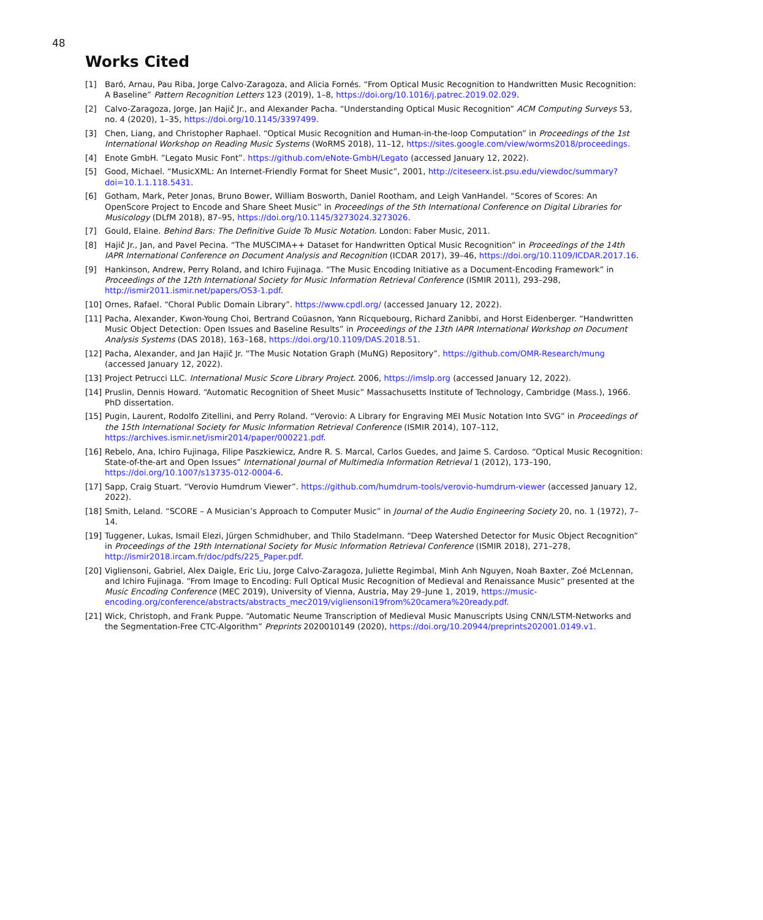48
Works Cited
[1] Baró, Arnau, Pau Riba, Jorge Calvo-Zaragoza, and Alicia Fornés. “From Optical Music Recognition to Handwritten Music Recognition: A Baseline” Pattern Recognition Letters 123 (2019), 1–8, https://doi.org/10.1016/j.patrec.2019.02.029.
[2] Calvo-Zaragoza, Jorge, Jan Hajič Jr., and Alexander Pacha. “Understanding Optical Music Recognition” ACM Computing Surveys 53, no. 4 (2020), 1–35, https://doi.org/10.1145/3397499.
[3] Chen, Liang, and Christopher Raphael. “Optical Music Recognition and Human-in-the-loop Computation” in Proceedings of the 1st International Workshop on Reading Music Systems (WoRMS 2018), 11–12, https://sites.google.com/view/worms2018/proceedings.
[4] Enote GmbH. ”Legato Music Font”. https://github.com/eNote-GmbH/Legato (accessed January 12, 2022).
[5] Good, Michael. “MusicXML: An Internet-Friendly Format for Sheet Music”, 2001, http://citeseerx.ist.psu.edu/viewdoc/summary?doi=10.1.1.118.5431.
[6] Gotham, Mark, Peter Jonas, Bruno Bower, William Bosworth, Daniel Rootham, and Leigh VanHandel. “Scores of Scores: An OpenScore Project to Encode and Share Sheet Music” in Proceedings of the 5th International Conference on Digital Libraries for Musicology (DLfM 2018), 87–95, https://doi.org/10.1145/3273024.3273026.
[7] Gould, Elaine. Behind Bars: The Definitive Guide To Music Notation. London: Faber Music, 2011.
[8] Hajič Jr., Jan, and Pavel Pecina. “The MUSCIMA++ Dataset for Handwritten Optical Music Recognition” in Proceedings of the 14th IAPR International Conference on Document Analysis and Recognition (ICDAR 2017), 39–46, https://doi.org/10.1109/ICDAR.2017.16.
[9] Hankinson, Andrew, Perry Roland, and Ichiro Fujinaga. “The Music Encoding Initiative as a Document-Encoding Framework” in Proceedings of the 12th International Society for Music Information Retrieval Conference (ISMIR 2011), 293–298, http://ismir2011.ismir.net/papers/OS3-1.pdf.
[10] Ornes, Rafael. “Choral Public Domain Library”. https://www.cpdl.org/ (accessed January 12, 2022).
[11] Pacha, Alexander, Kwon-Young Choi, Bertrand Coüasnon, Yann Ricquebourg, Richard Zanibbi, and Horst Eidenberger. “Handwritten Music Object Detection: Open Issues and Baseline Results” in Proceedings of the 13th IAPR International Workshop on Document Analysis Systems (DAS 2018), 163–168, https://doi.org/10.1109/DAS.2018.51.
[12] Pacha, Alexander, and Jan Hajič Jr. “The Music Notation Graph (MuNG) Repository”. https://github.com/OMR-Research/mung (accessed January 12, 2022).
[13] Project Petrucci LLC. International Music Score Library Project. 2006, https://imslp.org (accessed January 12, 2022).
[14] Pruslin, Dennis Howard. “Automatic Recognition of Sheet Music” Massachusetts Institute of Technology, Cambridge (Mass.), 1966. PhD dissertation.
[15] Pugin, Laurent, Rodolfo Zitellini, and Perry Roland. “Verovio: A Library for Engraving MEI Music Notation Into SVG” in Proceedings of the 15th International Society for Music Information Retrieval Conference (ISMIR 2014), 107–112, https://archives.ismir.net/ismir2014/paper/000221.pdf.
[16] Rebelo, Ana, Ichiro Fujinaga, Filipe Paszkiewicz, Andre R. S. Marcal, Carlos Guedes, and Jaime S. Cardoso. “Optical Music Recognition: State-of-the-art and Open Issues” International Journal of Multimedia Information Retrieval 1 (2012), 173–190, https://doi.org/10.1007/s13735-012-0004-6.
[17] Sapp, Craig Stuart. “Verovio Humdrum Viewer”. https://github.com/humdrum-tools/verovio-humdrum-viewer (accessed January 12, 2022).
[18] Smith, Leland. “SCORE – A Musician’s Approach to Computer Music” in Journal of the Audio Engineering Society 20, no. 1 (1972), 7–14.
[19] Tuggener, Lukas, Ismail Elezi, Jürgen Schmidhuber, and Thilo Stadelmann. “Deep Watershed Detector for Music Object Recognition” in Proceedings of the 19th International Society for Music Information Retrieval Conference (ISMIR 2018), 271–278, http://ismir2018.ircam.fr/doc/pdfs/225_Paper.pdf.
[20] Vigliensoni, Gabriel, Alex Daigle, Eric Liu, Jorge Calvo-Zaragoza, Juliette Regimbal, Minh Anh Nguyen, Noah Baxter, Zoé McLennan, and Ichiro Fujinaga. “From Image to Encoding: Full Optical Music Recognition of Medieval and Renaissance Music” presented at the Music Encoding Conference (MEC 2019), University of Vienna, Austria, May 29–June 1, 2019, https://music-encoding.org/conference/abstracts/abstracts_mec2019/vigliensoni19from%20camera%20ready.pdf.
[21] Wick, Christoph, and Frank Puppe. “Automatic Neume Transcription of Medieval Music Manuscripts Using CNN/LSTM-Networks and the Segmentation-Free CTC-Algorithm” Preprints 2020010149 (2020), https://doi.org/10.20944/preprints202001.0149.v1.